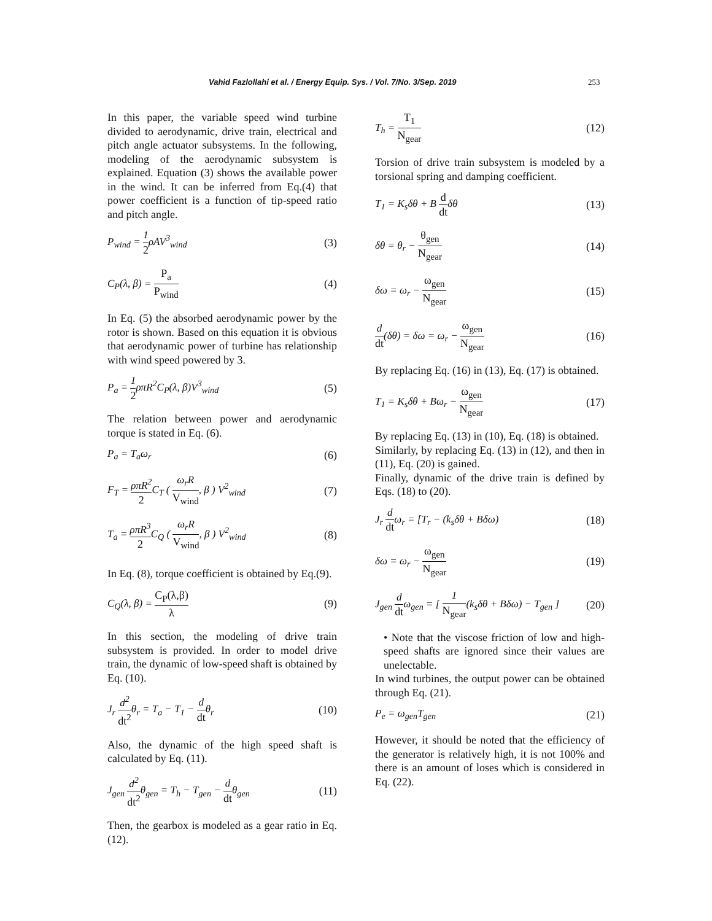Vahid Fazlollahi et al. / Energy Equip. Sys. / Vol. 7/No. 3/Sep. 2019 253
In this paper, the variable speed wind turbine divided to aerodynamic, drive train, electrical and pitch angle actuator subsystems. In the following, modeling of the aerodynamic subsystem is explained. Equation (3) shows the available power in the wind. It can be inferred from Eq.(4) that power coefficient is a function of tip-speed ratio and pitch angle.
P<sub>wind</sub> = 1 2ρAV<sup>3</sup><sub>wind</sub> (3)
C<sub>P</sub>(λ, β) = P<sub>a</sub> P<sub>wind</sub> (4)
In Eq. (5) the absorbed aerodynamic power by the rotor is shown. Based on this equation it is obvious that aerodynamic power of turbine has relationship with wind speed powered by 3.
P<sub>a</sub> = 1 2ρπR<sup>2</sup>C<sub>P</sub>(λ, β)V<sup>3</sup><sub>wind</sub> (5)
The relation between power and aerodynamic torque is stated in Eq. (6).
P<sub>a</sub> = T<sub>a</sub>ω<sub>r</sub> (6)
F<sub>T</sub> = ρπR<sup>2</sup> 2 C<sub>T</sub> ( ω<sub>r</sub>R V<sub>wind</sub>, β ) V<sup>2</sup><sub>wind</sub> (7)
T<sub>a</sub> = ρπR<sup>3</sup> 2 C<sub>Q</sub> ( ω<sub>r</sub>R V<sub>wind</sub>, β ) V<sup>2</sup><sub>wind</sub> (8)
In Eq. (8), torque coefficient is obtained by Eq.(9).
C<sub>Q</sub>(λ, β) = C<sub>P</sub>(λ,β) λ (9)
In this section, the modeling of drive train subsystem is provided. In order to model drive train, the dynamic of low-speed shaft is obtained by Eq. (10).
J<sub>r</sub> d<sup>2</sup> dt<sup>2</sup>θ<sub>r</sub> = T<sub>a</sub> − T<sub>1</sub> − d dtθ<sub>r</sub> (10)
Also, the dynamic of the high speed shaft is calculated by Eq. (11).
J<sub>gen</sub> d<sup>2</sup> dt<sup>2</sup>θ<sub>gen</sub> = T<sub>h</sub> − T<sub>gen</sub> − d dtθ<sub>gen</sub> (11)
Then, the gearbox is modeled as a gear ratio in Eq. (12).
T<sub>h</sub> = T<sub>1</sub> N<sub>gear</sub> (12)
Torsion of drive train subsystem is modeled by a torsional spring and damping coefficient.
T<sub>1</sub> = K<sub>s</sub>δθ + B d dtδθ (13)
δθ = θ<sub>r</sub> − θ<sub>gen</sub> N<sub>gear</sub> (14)
δω = ω<sub>r</sub> − ω<sub>gen</sub> N<sub>gear</sub> (15)
d dt(δθ) = δω = ω<sub>r</sub> − ω<sub>gen</sub> N<sub>gear</sub> (16)
By replacing Eq. (16) in (13), Eq. (17) is obtained.
T<sub>1</sub> = K<sub>s</sub>δθ + Bω<sub>r</sub> − ω<sub>gen</sub> N<sub>gear</sub> (17)
By replacing Eq. (13) in (10), Eq. (18) is obtained.
Similarly, by replacing Eq. (13) in (12), and then in (11), Eq. (20) is gained.
Finally, dynamic of the drive train is defined by Eqs. (18) to (20).
J<sub>r</sub> d dtω<sub>r</sub> = [T<sub>r</sub> − (k<sub>s</sub>δθ + Bδω) (18)
δω = ω<sub>r</sub> − ω<sub>gen</sub> N<sub>gear</sub> (19)
J<sub>gen</sub> d dtω<sub>gen</sub> = [ 1 N<sub>gear</sub>(k<sub>s</sub>δθ + Bδω) − T<sub>gen</sub> ] (20)
• Note that the viscose friction of low and high-speed shafts are ignored since their values are unelectable.
In wind turbines, the output power can be obtained through Eq. (21).
P<sub>e</sub> = ω<sub>gen</sub>T<sub>gen</sub> (21)
However, it should be noted that the efficiency of the generator is relatively high, it is not 100% and there is an amount of loses which is considered in Eq. (22).